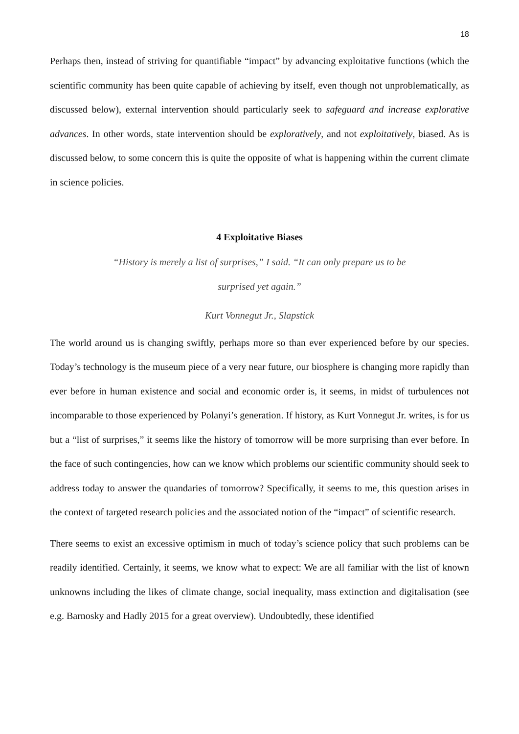18
Perhaps then, instead of striving for quantifiable “impact” by advancing exploitative functions (which the scientific community has been quite capable of achieving by itself, even though not unproblematically, as discussed below), external intervention should particularly seek to safeguard and increase explorative advances. In other words, state intervention should be exploratively, and not exploitatively, biased. As is discussed below, to some concern this is quite the opposite of what is happening within the current climate in science policies.
4 Exploitative Biases
“History is merely a list of surprises,” I said. “It can only prepare us to be
surprised yet again.”
Kurt Vonnegut Jr., Slapstick
The world around us is changing swiftly, perhaps more so than ever experienced before by our species. Today’s technology is the museum piece of a very near future, our biosphere is changing more rapidly than ever before in human existence and social and economic order is, it seems, in midst of turbulences not incomparable to those experienced by Polanyi’s generation. If history, as Kurt Vonnegut Jr. writes, is for us but a “list of surprises,” it seems like the history of tomorrow will be more surprising than ever before. In the face of such contingencies, how can we know which problems our scientific community should seek to address today to answer the quandaries of tomorrow? Specifically, it seems to me, this question arises in the context of targeted research policies and the associated notion of the “impact” of scientific research.
There seems to exist an excessive optimism in much of today’s science policy that such problems can be readily identified. Certainly, it seems, we know what to expect: We are all familiar with the list of known unknowns including the likes of climate change, social inequality, mass extinction and digitalisation (see e.g. Barnosky and Hadly 2015 for a great overview). Undoubtedly, these identified